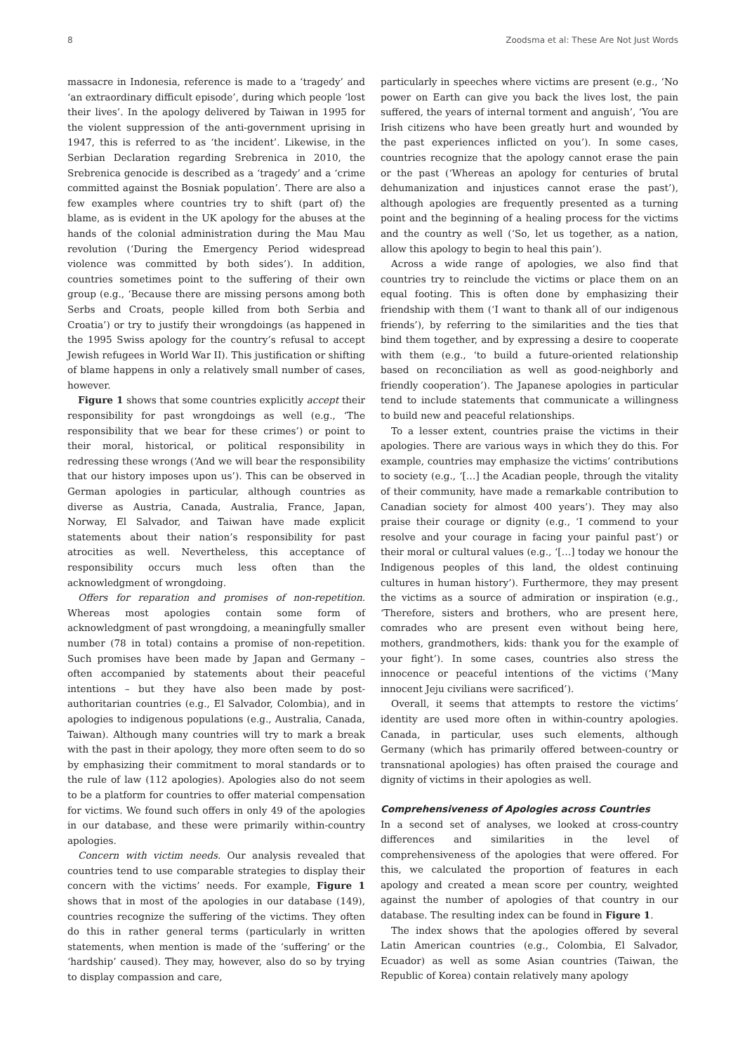8 Zoodsma et al: These Are Not Just Words
massacre in Indonesia, reference is made to a ‘tragedy’ and ‘an extraordinary difficult episode’, during which people ‘lost their lives’. In the apology delivered by Taiwan in 1995 for the violent suppression of the anti-government uprising in 1947, this is referred to as ‘the incident’. Likewise, in the Serbian Declaration regarding Srebrenica in 2010, the Srebrenica genocide is described as a ‘tragedy’ and a ‘crime committed against the Bosniak population’. There are also a few examples where countries try to shift (part of) the blame, as is evident in the UK apology for the abuses at the hands of the colonial administration during the Mau Mau revolution (‘During the Emergency Period widespread violence was committed by both sides’). In addition, countries sometimes point to the suffering of their own group (e.g., ‘Because there are missing persons among both Serbs and Croats, people killed from both Serbia and Croatia’) or try to justify their wrongdoings (as happened in the 1995 Swiss apology for the country’s refusal to accept Jewish refugees in World War II). This justification or shifting of blame happens in only a relatively small number of cases, however.
Figure 1 shows that some countries explicitly accept their responsibility for past wrongdoings as well (e.g., ‘The responsibility that we bear for these crimes’) or point to their moral, historical, or political responsibility in redressing these wrongs (‘And we will bear the responsibility that our history imposes upon us’). This can be observed in German apologies in particular, although countries as diverse as Austria, Canada, Australia, France, Japan, Norway, El Salvador, and Taiwan have made explicit statements about their nation’s responsibility for past atrocities as well. Nevertheless, this acceptance of responsibility occurs much less often than the acknowledgment of wrongdoing.
Offers for reparation and promises of non-repetition. Whereas most apologies contain some form of acknowledgment of past wrongdoing, a meaningfully smaller number (78 in total) contains a promise of non-repetition. Such promises have been made by Japan and Germany – often accompanied by statements about their peaceful intentions – but they have also been made by post-authoritarian countries (e.g., El Salvador, Colombia), and in apologies to indigenous populations (e.g., Australia, Canada, Taiwan). Although many countries will try to mark a break with the past in their apology, they more often seem to do so by emphasizing their commitment to moral standards or to the rule of law (112 apologies). Apologies also do not seem to be a platform for countries to offer material compensation for victims. We found such offers in only 49 of the apologies in our database, and these were primarily within-country apologies.
Concern with victim needs. Our analysis revealed that countries tend to use comparable strategies to display their concern with the victims’ needs. For example, Figure 1 shows that in most of the apologies in our database (149), countries recognize the suffering of the victims. They often do this in rather general terms (particularly in written statements, when mention is made of the ‘suffering’ or the ‘hardship’ caused). They may, however, also do so by trying to display compassion and care,
particularly in speeches where victims are present (e.g., ‘No power on Earth can give you back the lives lost, the pain suffered, the years of internal torment and anguish’, ‘You are Irish citizens who have been greatly hurt and wounded by the past experiences inflicted on you’). In some cases, countries recognize that the apology cannot erase the pain or the past (‘Whereas an apology for centuries of brutal dehumanization and injustices cannot erase the past’), although apologies are frequently presented as a turning point and the beginning of a healing process for the victims and the country as well (‘So, let us together, as a nation, allow this apology to begin to heal this pain’).
Across a wide range of apologies, we also find that countries try to reinclude the victims or place them on an equal footing. This is often done by emphasizing their friendship with them (‘I want to thank all of our indigenous friends’), by referring to the similarities and the ties that bind them together, and by expressing a desire to cooperate with them (e.g., ‘to build a future-oriented relationship based on reconciliation as well as good-neighborly and friendly cooperation’). The Japanese apologies in particular tend to include statements that communicate a willingness to build new and peaceful relationships.
To a lesser extent, countries praise the victims in their apologies. There are various ways in which they do this. For example, countries may emphasize the victims’ contributions to society (e.g., ‘[…] the Acadian people, through the vitality of their community, have made a remarkable contribution to Canadian society for almost 400 years’). They may also praise their courage or dignity (e.g., ‘I commend to your resolve and your courage in facing your painful past’) or their moral or cultural values (e.g., ‘[…] today we honour the Indigenous peoples of this land, the oldest continuing cultures in human history’). Furthermore, they may present the victims as a source of admiration or inspiration (e.g., ‘Therefore, sisters and brothers, who are present here, comrades who are present even without being here, mothers, grandmothers, kids: thank you for the example of your fight’). In some cases, countries also stress the innocence or peaceful intentions of the victims (‘Many innocent Jeju civilians were sacrificed’).
Overall, it seems that attempts to restore the victims’ identity are used more often in within-country apologies. Canada, in particular, uses such elements, although Germany (which has primarily offered between-country or transnational apologies) has often praised the courage and dignity of victims in their apologies as well.
Comprehensiveness of Apologies across Countries
In a second set of analyses, we looked at cross-country differences and similarities in the level of comprehensiveness of the apologies that were offered. For this, we calculated the proportion of features in each apology and created a mean score per country, weighted against the number of apologies of that country in our database. The resulting index can be found in Figure 1.
The index shows that the apologies offered by several Latin American countries (e.g., Colombia, El Salvador, Ecuador) as well as some Asian countries (Taiwan, the Republic of Korea) contain relatively many apology